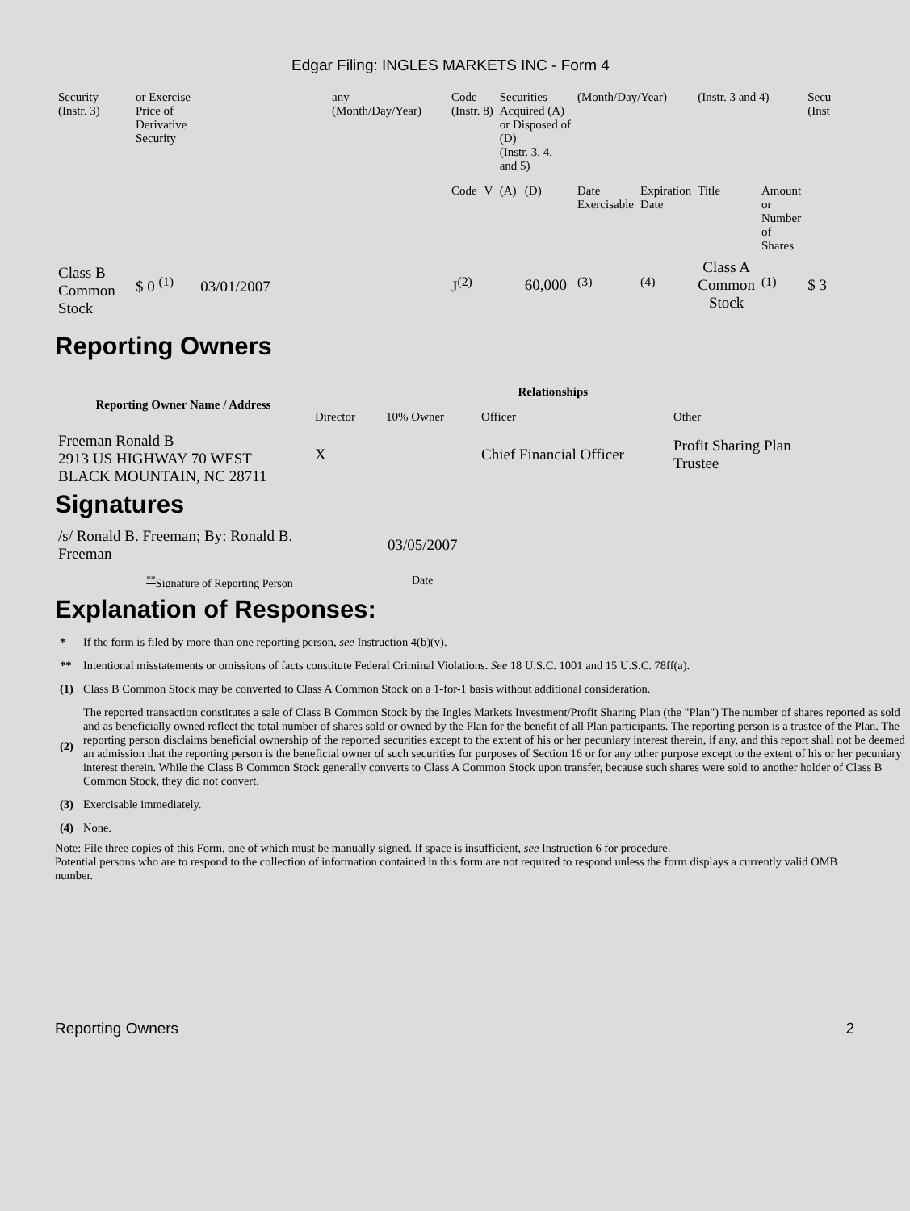Edgar Filing: INGLES MARKETS INC - Form 4
| Security (Instr. 3) | or Exercise Price of Derivative Security | any (Month/Day/Year) | Code (Instr. 8) | | Securities Acquired (A) or Disposed of (D) (Instr. 3, 4, and 5) | | (Month/Day/Year) | | (Instr. 3 and 4) | | Secu (Inst |
| | | | Code | V | (A) | (D) | Date Exercisable | Expiration Date | Title | Amount or Number of Shares | |
| Class B Common Stock | $ 0 <sup>(1)</sup> 03/01/2007 | | J<sup>(2)</sup> | | | 60,000 | <sup>(3)</sup> | <sup>(4)</sup> | Class A Common Stock | <sup>(1)</sup> | $ 3 |
Reporting Owners
| Reporting Owner Name / Address | Relationships | | | |
| --- | --- | --- | --- | --- |
| | Director | 10% Owner | Officer | Other |
| Freeman Ronald B 2913 US HIGHWAY 70 WEST BLACK MOUNTAIN, NC 28711 | X | | Chief Financial Officer | Profit Sharing Plan Trustee |
Signatures
| /s/ Ronald B. Freeman; By: Ronald B. Freeman | 03/05/2007 |
| <sup>**</sup> Signature of Reporting Person | Date |
Explanation of Responses:
| * | If the form is filed by more than one reporting person, see Instruction 4(b)(v). |
| ** | Intentional misstatements or omissions of facts constitute Federal Criminal Violations. See 18 U.S.C. 1001 and 15 U.S.C. 78ff(a). |
| (1) | Class B Common Stock may be converted to Class A Common Stock on a 1-for-1 basis without additional consideration. |
| (2) | The reported transaction constitutes a sale of Class B Common Stock by the Ingles Markets Investment/Profit Sharing Plan (the "Plan") The number of shares reported as sold and as beneficially owned reflect the total number of shares sold or owned by the Plan for the benefit of all Plan participants. The reporting person is a trustee of the Plan. The reporting person disclaims beneficial ownership of the reported securities except to the extent of his or her pecuniary interest therein, if any, and this report shall not be deemed an admission that the reporting person is the beneficial owner of such securities for purposes of Section 16 or for any other purpose except to the extent of his or her pecuniary interest therein. While the Class B Common Stock generally converts to Class A Common Stock upon transfer, because such shares were sold to another holder of Class B Common Stock, they did not convert. |
| (3) | Exercisable immediately. |
| (4) | None. |
Note: File three copies of this Form, one of which must be manually signed. If space is insufficient, see Instruction 6 for procedure.
Potential persons who are to respond to the collection of information contained in this form are not required to respond unless the form displays a currently valid OMB number.
Reporting Owners 2